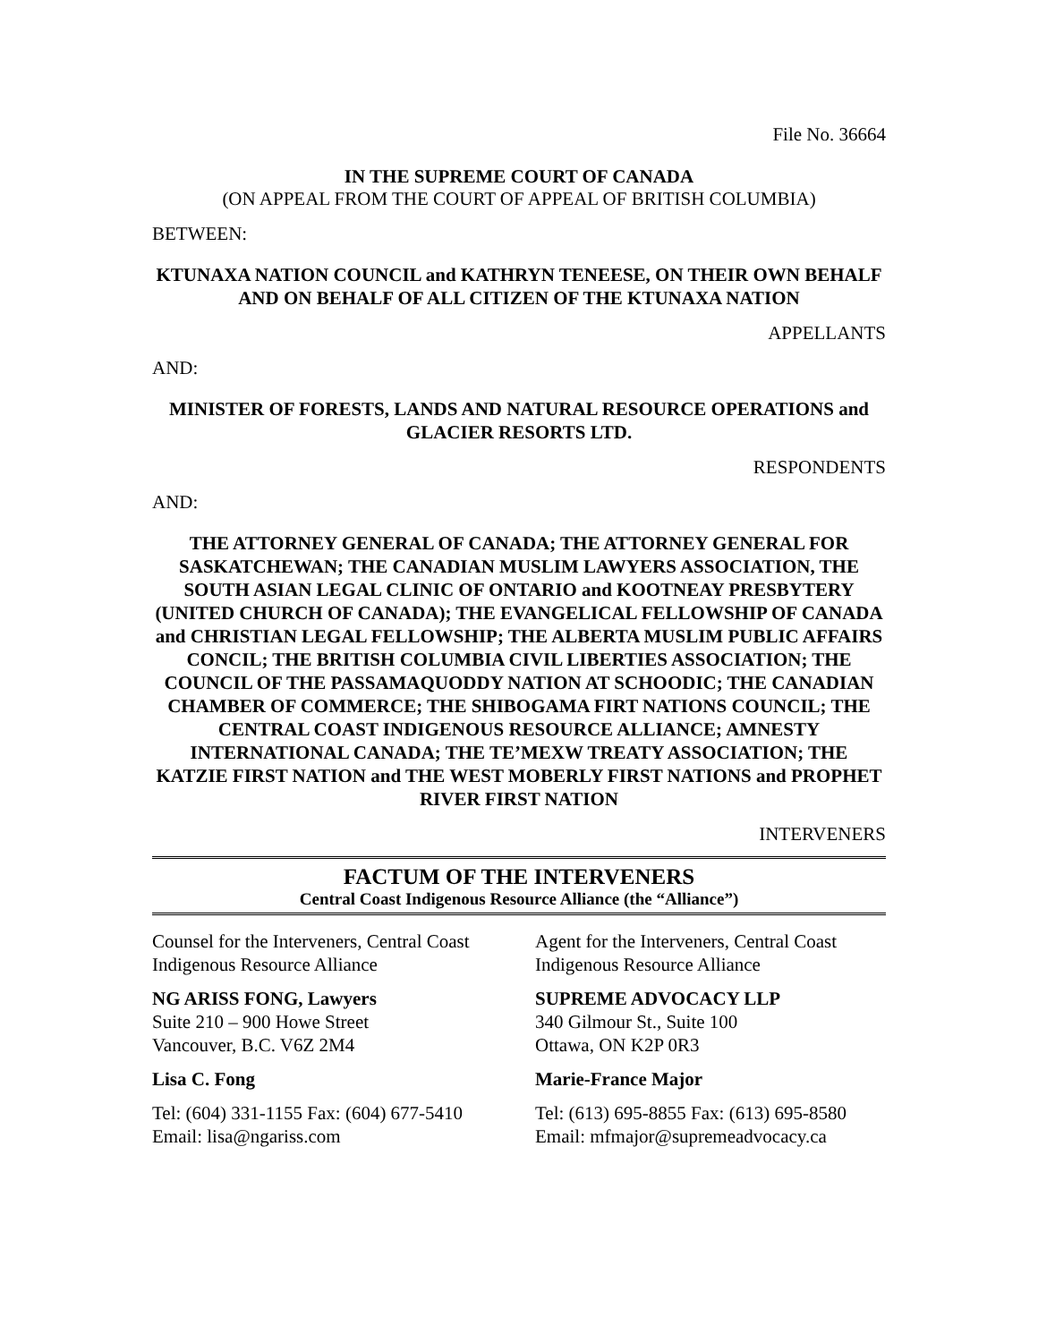File No. 36664
IN THE SUPREME COURT OF CANADA
(ON APPEAL FROM THE COURT OF APPEAL OF BRITISH COLUMBIA)
BETWEEN:
KTUNAXA NATION COUNCIL and KATHRYN TENEESE, ON THEIR OWN BEHALF AND ON BEHALF OF ALL CITIZEN OF THE KTUNAXA NATION
APPELLANTS
AND:
MINISTER OF FORESTS, LANDS AND NATURAL RESOURCE OPERATIONS and GLACIER RESORTS LTD.
RESPONDENTS
AND:
THE ATTORNEY GENERAL OF CANADA; THE ATTORNEY GENERAL FOR SASKATCHEWAN; THE CANADIAN MUSLIM LAWYERS ASSOCIATION, THE SOUTH ASIAN LEGAL CLINIC OF ONTARIO and KOOTNEAY PRESBYTERY (UNITED CHURCH OF CANADA); THE EVANGELICAL FELLOWSHIP OF CANADA and CHRISTIAN LEGAL FELLOWSHIP; THE ALBERTA MUSLIM PUBLIC AFFAIRS CONCIL; THE BRITISH COLUMBIA CIVIL LIBERTIES ASSOCIATION; THE COUNCIL OF THE PASSAMAQUODDY NATION AT SCHOODIC; THE CANADIAN CHAMBER OF COMMERCE; THE SHIBOGAMA FIRT NATIONS COUNCIL; THE CENTRAL COAST INDIGENOUS RESOURCE ALLIANCE; AMNESTY INTERNATIONAL CANADA; THE TE’MEXW TREATY ASSOCIATION; THE KATZIE FIRST NATION and THE WEST MOBERLY FIRST NATIONS and PROPHET RIVER FIRST NATION
INTERVENERS
FACTUM OF THE INTERVENERS
Central Coast Indigenous Resource Alliance (the “Alliance”)
Counsel for the Interveners, Central Coast Indigenous Resource Alliance
NG ARISS FONG, Lawyers
Suite 210 – 900 Howe Street
Vancouver, B.C. V6Z 2M4
Lisa C. Fong
Tel: (604) 331-1155 Fax: (604) 677-5410
Email: lisa@ngariss.com
Agent for the Interveners, Central Coast Indigenous Resource Alliance
SUPREME ADVOCACY LLP
340 Gilmour St., Suite 100
Ottawa, ON K2P 0R3
Marie-France Major
Tel: (613) 695-8855 Fax: (613) 695-8580
Email: mfmajor@supremeadvocacy.ca